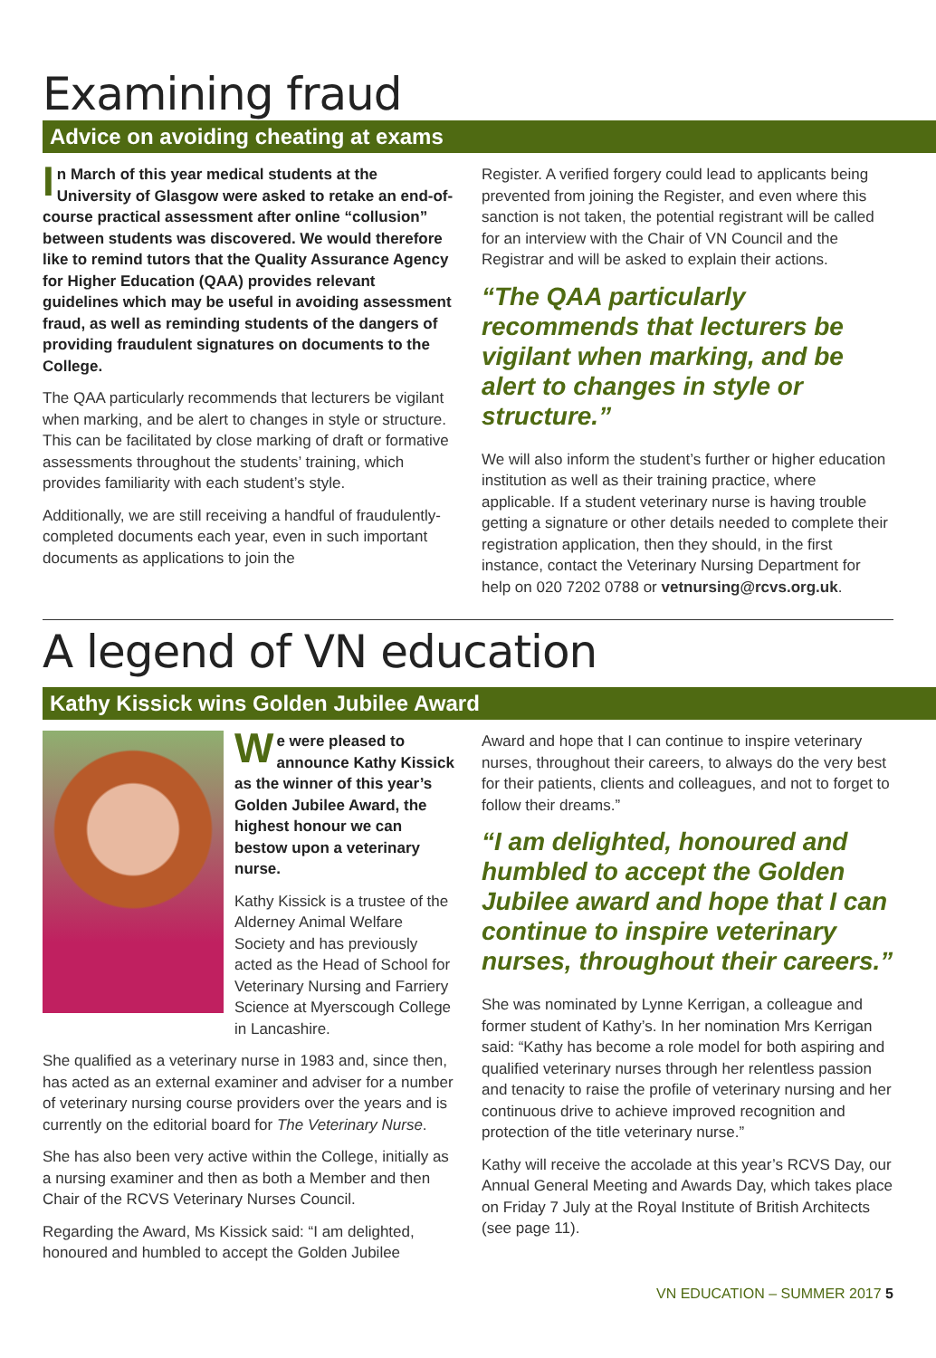Examining fraud
Advice on avoiding cheating at exams
In March of this year medical students at the University of Glasgow were asked to retake an end-of-course practical assessment after online “collusion” between students was discovered. We would therefore like to remind tutors that the Quality Assurance Agency for Higher Education (QAA) provides relevant guidelines which may be useful in avoiding assessment fraud, as well as reminding students of the dangers of providing fraudulent signatures on documents to the College.
The QAA particularly recommends that lecturers be vigilant when marking, and be alert to changes in style or structure. This can be facilitated by close marking of draft or formative assessments throughout the students’ training, which provides familiarity with each student’s style.
Additionally, we are still receiving a handful of fraudulently-completed documents each year, even in such important documents as applications to join the
Register. A verified forgery could lead to applicants being prevented from joining the Register, and even where this sanction is not taken, the potential registrant will be called for an interview with the Chair of VN Council and the Registrar and will be asked to explain their actions.
“The QAA particularly recommends that lecturers be vigilant when marking, and be alert to changes in style or structure.”
We will also inform the student’s further or higher education institution as well as their training practice, where applicable. If a student veterinary nurse is having trouble getting a signature or other details needed to complete their registration application, then they should, in the first instance, contact the Veterinary Nursing Department for help on 020 7202 0788 or vetnursing@rcvs.org.uk.
A legend of VN education
Kathy Kissick wins Golden Jubilee Award
We were pleased to announce Kathy Kissick as the winner of this year’s Golden Jubilee Award, the highest honour we can bestow upon a veterinary nurse.
Kathy Kissick is a trustee of the Alderney Animal Welfare Society and has previously acted as the Head of School for Veterinary Nursing and Farriery Science at Myerscough College in Lancashire.
She qualified as a veterinary nurse in 1983 and, since then, has acted as an external examiner and adviser for a number of veterinary nursing course providers over the years and is currently on the editorial board for The Veterinary Nurse.
She has also been very active within the College, initially as a nursing examiner and then as both a Member and then Chair of the RCVS Veterinary Nurses Council.
Regarding the Award, Ms Kissick said: “I am delighted, honoured and humbled to accept the Golden Jubilee
Award and hope that I can continue to inspire veterinary nurses, throughout their careers, to always do the very best for their patients, clients and colleagues, and not to forget to follow their dreams.”
“I am delighted, honoured and humbled to accept the Golden Jubilee award and hope that I can continue to inspire veterinary nurses, throughout their careers.”
She was nominated by Lynne Kerrigan, a colleague and former student of Kathy’s. In her nomination Mrs Kerrigan said: “Kathy has become a role model for both aspiring and qualified veterinary nurses through her relentless passion and tenacity to raise the profile of veterinary nursing and her continuous drive to achieve improved recognition and protection of the title veterinary nurse.”
Kathy will receive the accolade at this year’s RCVS Day, our Annual General Meeting and Awards Day, which takes place on Friday 7 July at the Royal Institute of British Architects (see page 11).
VN EDUCATION – SUMMER 2017 5